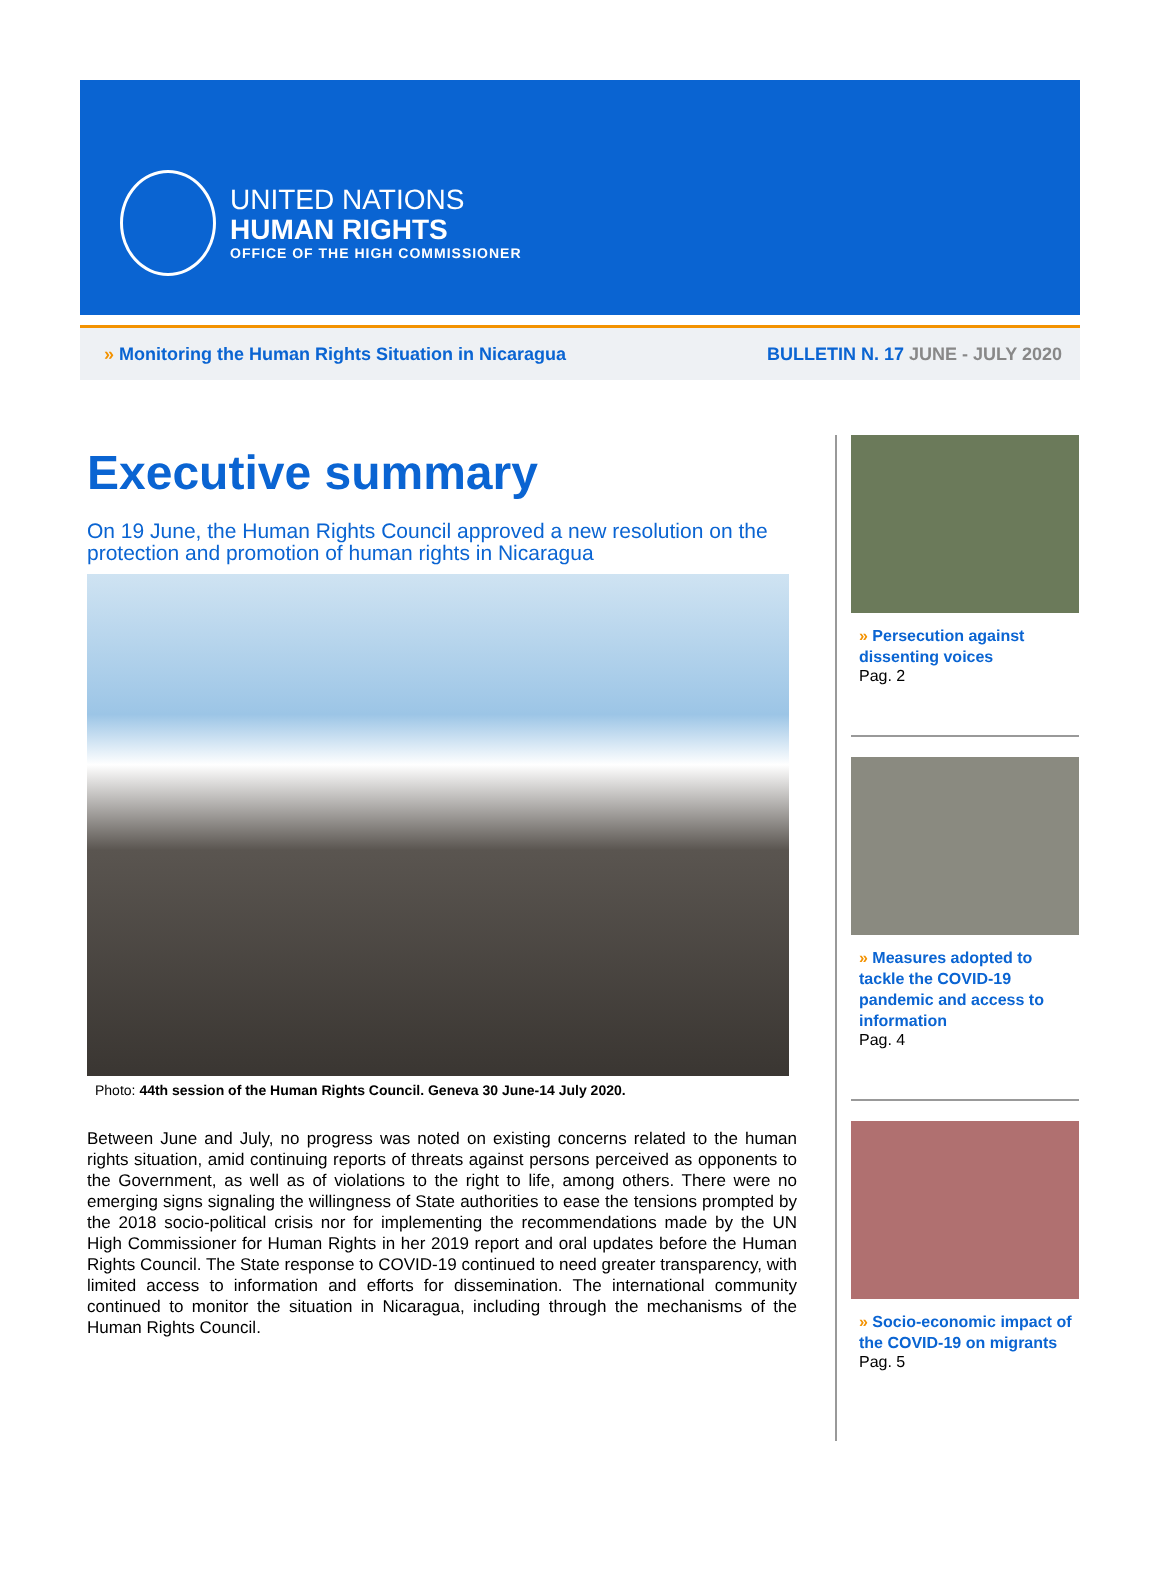UNITED NATIONS
HUMAN RIGHTS
OFFICE OF THE HIGH COMMISSIONER
» Monitoring the Human Rights Situation in Nicaragua
BULLETIN N. 17 JUNE - JULY 2020
Executive summary
On 19 June, the Human Rights Council approved a new resolution on the protection and promotion of human rights in Nicaragua
Photo: 44th session of the Human Rights Council. Geneva 30 June-14 July 2020.
Between June and July, no progress was noted on existing concerns related to the human rights situation, amid continuing reports of threats against persons perceived as opponents to the Government, as well as of violations to the right to life, among others. There were no emerging signs signaling the willingness of State authorities to ease the tensions prompted by the 2018 socio-political crisis nor for implementing the recommendations made by the UN High Commissioner for Human Rights in her 2019 report and oral updates before the Human Rights Council. The State response to COVID-19 continued to need greater transparency, with limited access to information and efforts for dissemination. The international community continued to monitor the situation in Nicaragua, including through the mechanisms of the Human Rights Council.
» Persecution against dissenting voices
Pag. 2
» Measures adopted to tackle the COVID-19 pandemic and access to information
Pag. 4
» Socio-economic impact of the COVID-19 on migrants
Pag. 5